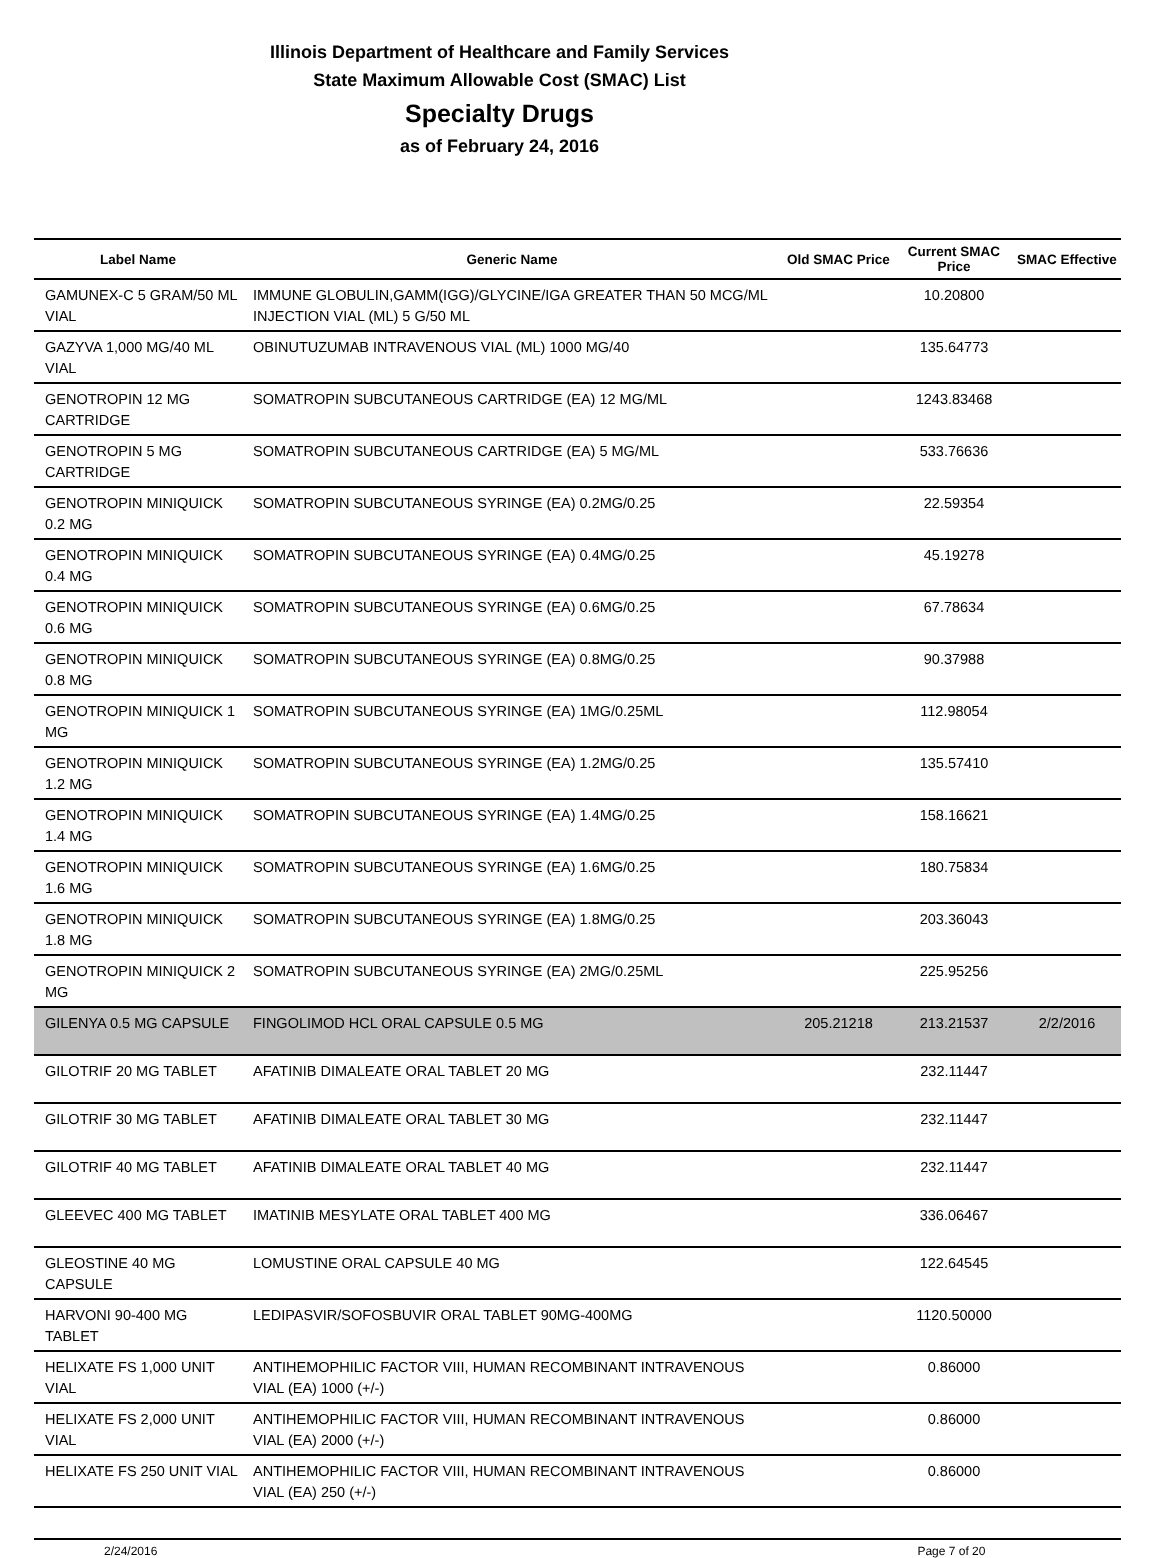Illinois Department of Healthcare and Family Services
State Maximum Allowable Cost (SMAC) List
Specialty Drugs
as of February 24, 2016
| Label Name | Generic Name | Old SMAC Price | Current SMAC Price | SMAC Effective |
| --- | --- | --- | --- | --- |
| GAMUNEX-C 5 GRAM/50 ML VIAL | IMMUNE GLOBULIN,GAMM(IGG)/GLYCINE/IGA GREATER THAN 50 MCG/ML INJECTION VIAL (ML) 5 G/50 ML | | 10.20800 | |
| GAZYVA 1,000 MG/40 ML VIAL | OBINUTUZUMAB INTRAVENOUS VIAL (ML) 1000 MG/40 | | 135.64773 | |
| GENOTROPIN 12 MG CARTRIDGE | SOMATROPIN SUBCUTANEOUS CARTRIDGE (EA) 12 MG/ML | | 1243.83468 | |
| GENOTROPIN 5 MG CARTRIDGE | SOMATROPIN SUBCUTANEOUS CARTRIDGE (EA) 5 MG/ML | | 533.76636 | |
| GENOTROPIN MINIQUICK 0.2 MG | SOMATROPIN SUBCUTANEOUS SYRINGE (EA) 0.2MG/0.25 | | 22.59354 | |
| GENOTROPIN MINIQUICK 0.4 MG | SOMATROPIN SUBCUTANEOUS SYRINGE (EA) 0.4MG/0.25 | | 45.19278 | |
| GENOTROPIN MINIQUICK 0.6 MG | SOMATROPIN SUBCUTANEOUS SYRINGE (EA) 0.6MG/0.25 | | 67.78634 | |
| GENOTROPIN MINIQUICK 0.8 MG | SOMATROPIN SUBCUTANEOUS SYRINGE (EA) 0.8MG/0.25 | | 90.37988 | |
| GENOTROPIN MINIQUICK 1 MG | SOMATROPIN SUBCUTANEOUS SYRINGE (EA) 1MG/0.25ML | | 112.98054 | |
| GENOTROPIN MINIQUICK 1.2 MG | SOMATROPIN SUBCUTANEOUS SYRINGE (EA) 1.2MG/0.25 | | 135.57410 | |
| GENOTROPIN MINIQUICK 1.4 MG | SOMATROPIN SUBCUTANEOUS SYRINGE (EA) 1.4MG/0.25 | | 158.16621 | |
| GENOTROPIN MINIQUICK 1.6 MG | SOMATROPIN SUBCUTANEOUS SYRINGE (EA) 1.6MG/0.25 | | 180.75834 | |
| GENOTROPIN MINIQUICK 1.8 MG | SOMATROPIN SUBCUTANEOUS SYRINGE (EA) 1.8MG/0.25 | | 203.36043 | |
| GENOTROPIN MINIQUICK 2 MG | SOMATROPIN SUBCUTANEOUS SYRINGE (EA) 2MG/0.25ML | | 225.95256 | |
| GILENYA 0.5 MG CAPSULE | FINGOLIMOD HCL ORAL CAPSULE 0.5 MG | 205.21218 | 213.21537 | 2/2/2016 |
| GILOTRIF 20 MG TABLET | AFATINIB DIMALEATE ORAL TABLET 20 MG | | 232.11447 | |
| GILOTRIF 30 MG TABLET | AFATINIB DIMALEATE ORAL TABLET 30 MG | | 232.11447 | |
| GILOTRIF 40 MG TABLET | AFATINIB DIMALEATE ORAL TABLET 40 MG | | 232.11447 | |
| GLEEVEC 400 MG TABLET | IMATINIB MESYLATE ORAL TABLET 400 MG | | 336.06467 | |
| GLEOSTINE 40 MG CAPSULE | LOMUSTINE ORAL CAPSULE 40 MG | | 122.64545 | |
| HARVONI 90-400 MG TABLET | LEDIPASVIR/SOFOSBUVIR ORAL TABLET 90MG-400MG | | 1120.50000 | |
| HELIXATE FS 1,000 UNIT VIAL | ANTIHEMOPHILIC FACTOR VIII, HUMAN RECOMBINANT INTRAVENOUS VIAL (EA) 1000 (+/-) | | 0.86000 | |
| HELIXATE FS 2,000 UNIT VIAL | ANTIHEMOPHILIC FACTOR VIII, HUMAN RECOMBINANT INTRAVENOUS VIAL (EA) 2000 (+/-) | | 0.86000 | |
| HELIXATE FS 250 UNIT VIAL | ANTIHEMOPHILIC FACTOR VIII, HUMAN RECOMBINANT INTRAVENOUS VIAL (EA) 250 (+/-) | | 0.86000 | |
2/24/2016 Page 7 of 20